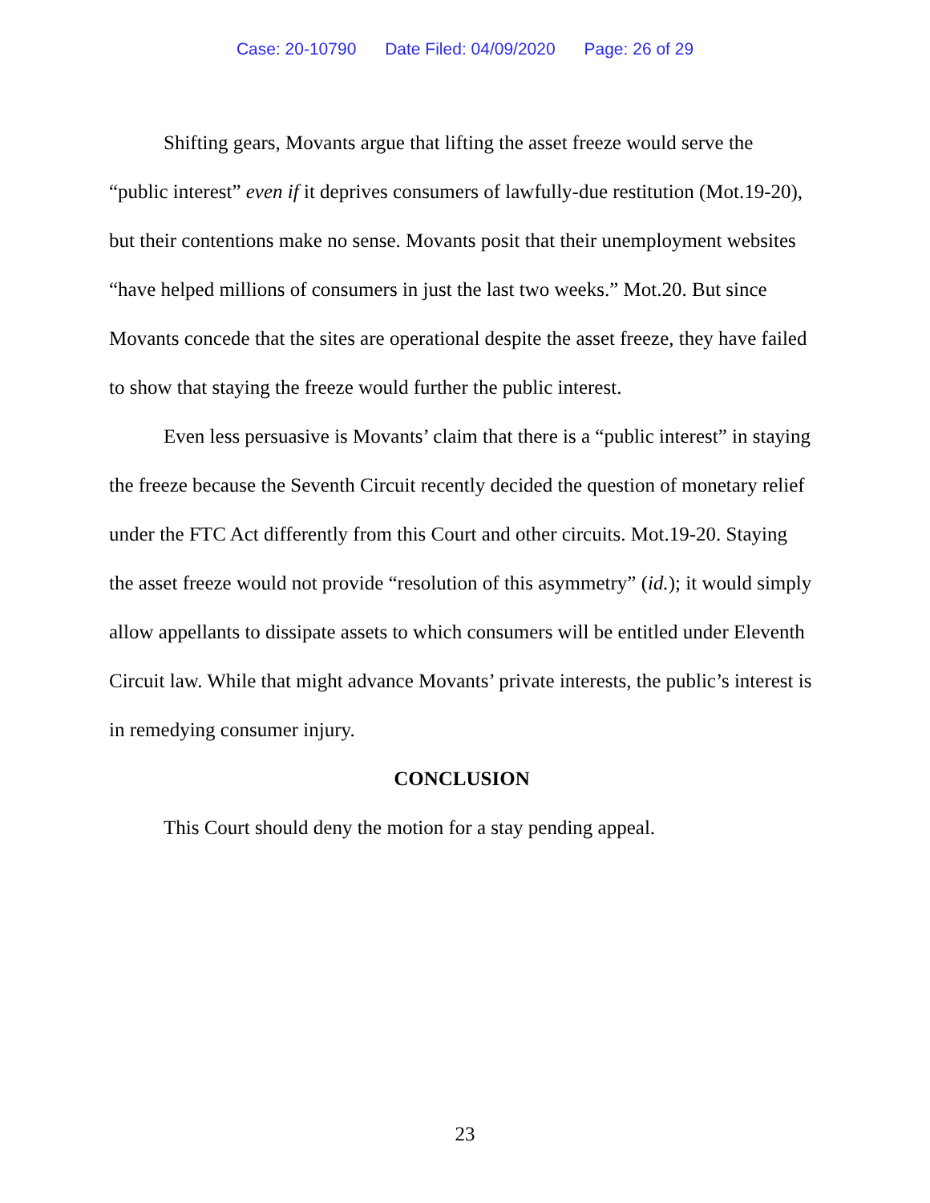Case: 20-10790 Date Filed: 04/09/2020 Page: 26 of 29
Shifting gears, Movants argue that lifting the asset freeze would serve the “public interest” even if it deprives consumers of lawfully-due restitution (Mot.19-20), but their contentions make no sense. Movants posit that their unemployment websites “have helped millions of consumers in just the last two weeks.” Mot.20. But since Movants concede that the sites are operational despite the asset freeze, they have failed to show that staying the freeze would further the public interest.
Even less persuasive is Movants’ claim that there is a “public interest” in staying the freeze because the Seventh Circuit recently decided the question of monetary relief under the FTC Act differently from this Court and other circuits. Mot.19-20. Staying the asset freeze would not provide “resolution of this asymmetry” (id.); it would simply allow appellants to dissipate assets to which consumers will be entitled under Eleventh Circuit law. While that might advance Movants’ private interests, the public’s interest is in remedying consumer injury.
CONCLUSION
This Court should deny the motion for a stay pending appeal.
23